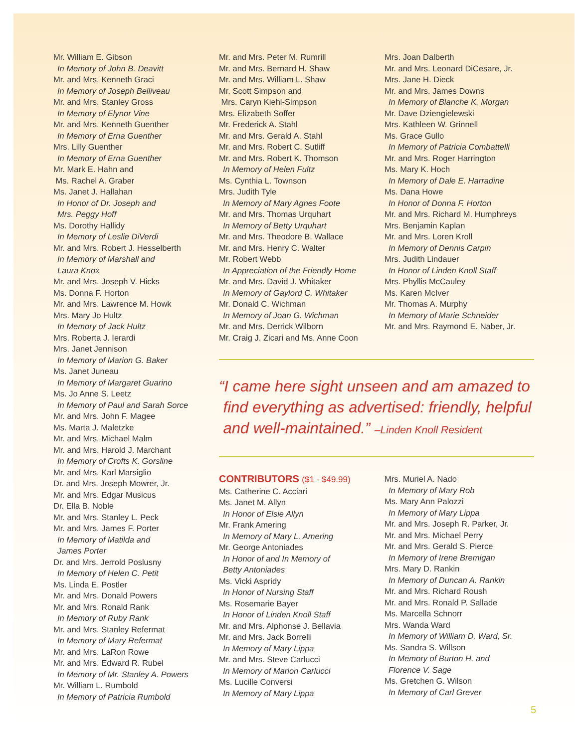Mr. William E. Gibson
In Memory of John B. Deavitt
Mr. and Mrs. Kenneth Graci
In Memory of Joseph Belliveau
Mr. and Mrs. Stanley Gross
In Memory of Elynor Vine
Mr. and Mrs. Kenneth Guenther
In Memory of Erna Guenther
Mrs. Lilly Guenther
In Memory of Erna Guenther
Mr. Mark E. Hahn and
Ms. Rachel A. Graber
Ms. Janet J. Hallahan
In Honor of Dr. Joseph and
Mrs. Peggy Hoff
Ms. Dorothy Hallidy
In Memory of Leslie DiVerdi
Mr. and Mrs. Robert J. Hesselberth
In Memory of Marshall and
Laura Knox
Mr. and Mrs. Joseph V. Hicks
Ms. Donna F. Horton
Mr. and Mrs. Lawrence M. Howk
Mrs. Mary Jo Hultz
In Memory of Jack Hultz
Mrs. Roberta J. Ierardi
Mrs. Janet Jennison
In Memory of Marion G. Baker
Ms. Janet Juneau
In Memory of Margaret Guarino
Ms. Jo Anne S. Leetz
In Memory of Paul and Sarah Sorce
Mr. and Mrs. John F. Magee
Ms. Marta J. Maletzke
Mr. and Mrs. Michael Malm
Mr. and Mrs. Harold J. Marchant
In Memory of Crofts K. Gorsline
Mr. and Mrs. Karl Marsiglio
Dr. and Mrs. Joseph Mowrer, Jr.
Mr. and Mrs. Edgar Musicus
Dr. Ella B. Noble
Mr. and Mrs. Stanley L. Peck
Mr. and Mrs. James F. Porter
In Memory of Matilda and
James Porter
Dr. and Mrs. Jerrold Poslusny
In Memory of Helen C. Petit
Ms. Linda E. Postler
Mr. and Mrs. Donald Powers
Mr. and Mrs. Ronald Rank
In Memory of Ruby Rank
Mr. and Mrs. Stanley Refermat
In Memory of Mary Refermat
Mr. and Mrs. LaRon Rowe
Mr. and Mrs. Edward R. Rubel
In Memory of Mr. Stanley A. Powers
Mr. William L. Rumbold
In Memory of Patricia Rumbold
Mr. and Mrs. Peter M. Rumrill
Mr. and Mrs. Bernard H. Shaw
Mr. and Mrs. William L. Shaw
Mr. Scott Simpson and
Mrs. Caryn Kiehl-Simpson
Mrs. Elizabeth Soffer
Mr. Frederick A. Stahl
Mr. and Mrs. Gerald A. Stahl
Mr. and Mrs. Robert C. Sutliff
Mr. and Mrs. Robert K. Thomson
In Memory of Helen Fultz
Ms. Cynthia L. Townson
Mrs. Judith Tyle
In Memory of Mary Agnes Foote
Mr. and Mrs. Thomas Urquhart
In Memory of Betty Urquhart
Mr. and Mrs. Theodore B. Wallace
Mr. and Mrs. Henry C. Walter
Mr. Robert Webb
In Appreciation of the Friendly Home
Mr. and Mrs. David J. Whitaker
In Memory of Gaylord C. Whitaker
Mr. Donald C. Wichman
In Memory of Joan G. Wichman
Mr. and Mrs. Derrick Wilborn
Mr. Craig J. Zicari and Ms. Anne Coon
Mrs. Joan Dalberth
Mr. and Mrs. Leonard DiCesare, Jr.
Mrs. Jane H. Dieck
Mr. and Mrs. James Downs
In Memory of Blanche K. Morgan
Mr. Dave Dziengielewski
Mrs. Kathleen W. Grinnell
Ms. Grace Gullo
In Memory of Patricia Combattelli
Mr. and Mrs. Roger Harrington
Ms. Mary K. Hoch
In Memory of Dale E. Harradine
Ms. Dana Howe
In Honor of Donna F. Horton
Mr. and Mrs. Richard M. Humphreys
Mrs. Benjamin Kaplan
Mr. and Mrs. Loren Kroll
In Memory of Dennis Carpin
Mrs. Judith Lindauer
In Honor of Linden Knoll Staff
Mrs. Phyllis McCauley
Ms. Karen McIver
Mr. Thomas A. Murphy
In Memory of Marie Schneider
Mr. and Mrs. Raymond E. Naber, Jr.
“I came here sight unseen and am amazed to
find everything as advertised: friendly, helpful
and well-maintained.” –Linden Knoll Resident
CONTRIBUTORS ($1 - $49.99)
Ms. Catherine C. Acciari
Ms. Janet M. Allyn
In Honor of Elsie Allyn
Mr. Frank Amering
In Memory of Mary L. Amering
Mr. George Antoniades
In Honor of and In Memory of
Betty Antoniades
Ms. Vicki Aspridy
In Honor of Nursing Staff
Ms. Rosemarie Bayer
In Honor of Linden Knoll Staff
Mr. and Mrs. Alphonse J. Bellavia
Mr. and Mrs. Jack Borrelli
In Memory of Mary Lippa
Mr. and Mrs. Steve Carlucci
In Memory of Marion Carlucci
Ms. Lucille Conversi
In Memory of Mary Lippa
Mrs. Muriel A. Nado
In Memory of Mary Rob
Ms. Mary Ann Palozzi
In Memory of Mary Lippa
Mr. and Mrs. Joseph R. Parker, Jr.
Mr. and Mrs. Michael Perry
Mr. and Mrs. Gerald S. Pierce
In Memory of Irene Bremigan
Mrs. Mary D. Rankin
In Memory of Duncan A. Rankin
Mr. and Mrs. Richard Roush
Mr. and Mrs. Ronald P. Sallade
Ms. Marcella Schnorr
Mrs. Wanda Ward
In Memory of William D. Ward, Sr.
Ms. Sandra S. Willson
In Memory of Burton H. and
Florence V. Sage
Ms. Gretchen G. Wilson
In Memory of Carl Grever
5